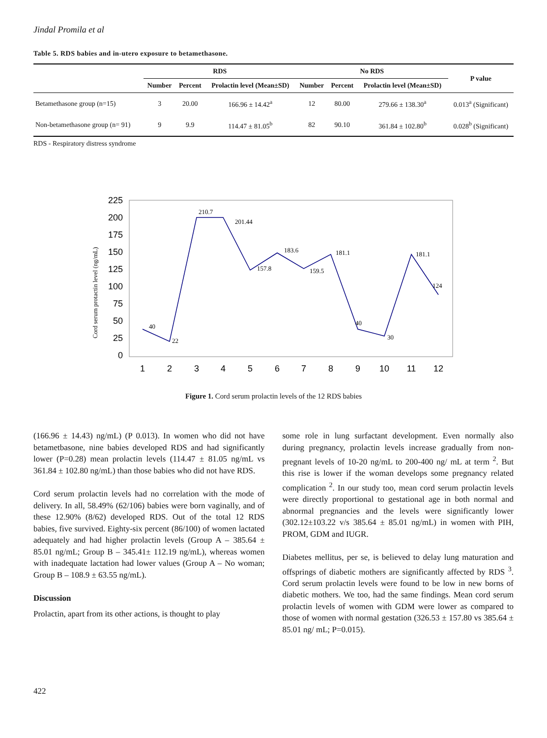Jindal Promila et al
Table 5. RDS babies and in-utero exposure to betamethasone.
| | RDS | | | No RDS | | | P value |
| --- | --- | --- | --- | --- | --- | --- | --- |
| | Number | Percent | Prolactin level (Mean±SD) | Number | Percent | Prolactin level (Mean±SD) | |
| Betamethasone group (n=15) | 3 | 20.00 | 166.96 ± 14.42<sup>a</sup> | 12 | 80.00 | 279.66 ± 138.30<sup>a</sup> | 0.013<sup>a</sup> (Significant) |
| Non-betamethasone group (n= 91) | 9 | 9.9 | 114.47 ± 81.05<sup>b</sup> | 82 | 90.10 | 361.84 ± 102.80<sup>b</sup> | 0.028<sup>b</sup> (Significant) |
RDS - Respiratory distress syndrome
Cord serum protactin level (ng/mL)
225
200
175
150
125
100
75
50
25
0
1
2
3
4
5
6
7
8
9
10
11
12
40
22
210.7
201.44
157.8
183.6
159.5
181.1
40
30
181.1
124
Figure 1. Cord serum prolactin levels of the 12 RDS babies
(166.96 ± 14.43) ng/mL) (P 0.013). In women who did not have betametbasone, nine babies developed RDS and had significantly lower (P=0.28) mean prolactin levels (114.47 ± 81.05 ng/mL vs 361.84 ± 102.80 ng/mL) than those babies who did not have RDS.
Cord serum prolactin levels had no correlation with the mode of delivery. In all, 58.49% (62/106) babies were born vaginally, and of these 12.90% (8/62) developed RDS. Out of the total 12 RDS babies, five survived. Eighty-six percent (86/100) of women lactated adequately and had higher prolactin levels (Group A – 385.64 ± 85.01 ng/mL; Group B – 345.41± 112.19 ng/mL), whereas women with inadequate lactation had lower values (Group A – No woman; Group B – 108.9 ± 63.55 ng/mL).
Discussion
Prolactin, apart from its other actions, is thought to play
some role in lung surfactant development. Even normally also during pregnancy, prolactin levels increase gradually from non-pregnant levels of 10-20 ng/mL to 200-400 ng/ mL at term <sup>2</sup>. But this rise is lower if the woman develops some pregnancy related complication <sup>2</sup>. In our study too, mean cord serum prolactin levels were directly proportional to gestational age in both normal and abnormal pregnancies and the levels were significantly lower (302.12±103.22 v/s 385.64 ± 85.01 ng/mL) in women with PIH, PROM, GDM and IUGR.
Diabetes mellitus, per se, is believed to delay lung maturation and offsprings of diabetic mothers are significantly affected by RDS <sup>3</sup>. Cord serum prolactin levels were found to be low in new borns of diabetic mothers. We too, had the same findings. Mean cord serum prolactin levels of women with GDM were lower as compared to those of women with normal gestation (326.53 ± 157.80 vs 385.64 ± 85.01 ng/ mL; P=0.015).
422